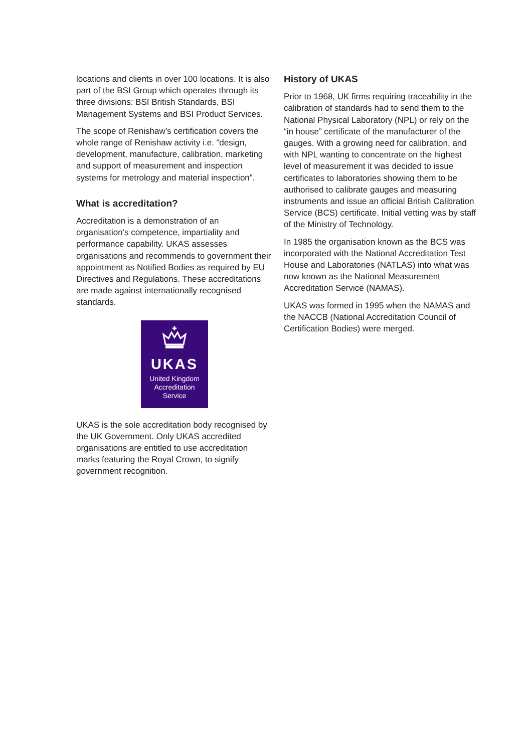locations and clients in over 100 locations. It is also part of the BSI Group which operates through its three divisions: BSI British Standards, BSI Management Systems and BSI Product Services.
The scope of Renishaw’s certification covers the whole range of Renishaw activity i.e. “design, development, manufacture, calibration, marketing and support of measurement and inspection systems for metrology and material inspection”.
What is accreditation?
Accreditation is a demonstration of an organisation’s competence, impartiality and performance capability. UKAS assesses organisations and recommends to government their appointment as Notified Bodies as required by EU Directives and Regulations. These accreditations are made against internationally recognised standards.
UKAS
United Kingdom
Accreditation
Service
UKAS is the sole accreditation body recognised by the UK Government. Only UKAS accredited organisations are entitled to use accreditation marks featuring the Royal Crown, to signify government recognition.
History of UKAS
Prior to 1968, UK firms requiring traceability in the calibration of standards had to send them to the National Physical Laboratory (NPL) or rely on the “in house” certificate of the manufacturer of the gauges. With a growing need for calibration, and with NPL wanting to concentrate on the highest level of measurement it was decided to issue certificates to laboratories showing them to be authorised to calibrate gauges and measuring instruments and issue an official British Calibration Service (BCS) certificate. Initial vetting was by staff of the Ministry of Technology.
In 1985 the organisation known as the BCS was incorporated with the National Accreditation Test House and Laboratories (NATLAS) into what was now known as the National Measurement Accreditation Service (NAMAS).
UKAS was formed in 1995 when the NAMAS and the NACCB (National Accreditation Council of Certification Bodies) were merged.